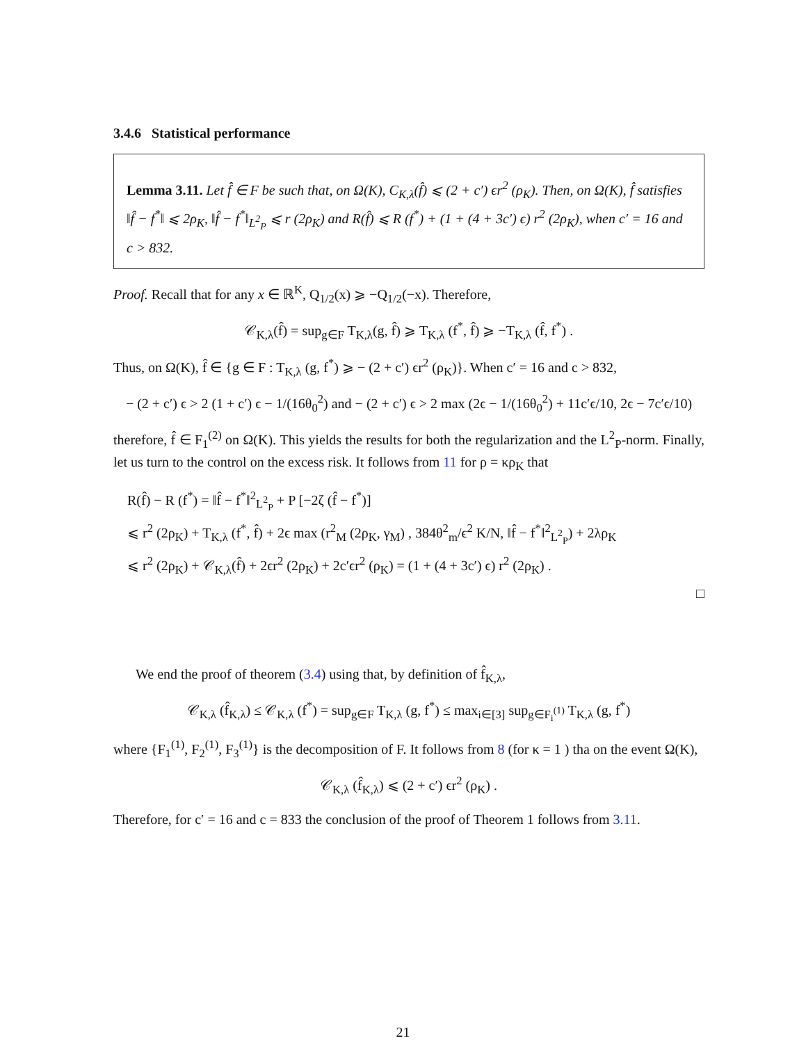3.4.6 Statistical performance
Lemma 3.11. Let f̂ ∈ F be such that, on Ω(K), C<sub>K,λ</sub>(f̂) ⩽ (2 + c′) ϵr<sup>2</sup> (ρ<sub>K</sub>). Then, on Ω(K), f̂ satisfies ‖f̂ − f<sup>*</sup>‖ ⩽ 2ρ<sub>K</sub>, ‖f̂ − f<sup>*</sup>‖<sub>L<sup>2</sup><sub>P</sub></sub> ⩽ r (2ρ<sub>K</sub>) and R(f̂) ⩽ R (f<sup>*</sup>) + (1 + (4 + 3c′) ϵ) r<sup>2</sup> (2ρ<sub>K</sub>), when c′ = 16 and c > 832.
Proof. Recall that for any x ∈ ℝ<sup>K</sup>, Q<sub>1/2</sub>(x) ⩾ −Q<sub>1/2</sub>(−x). Therefore,
𝒞<sub>K,λ</sub>(f̂) = sup<sub>g∈F</sub> T<sub>K,λ</sub>(g, f̂) ⩾ T<sub>K,λ</sub> (f<sup>*</sup>, f̂) ⩾ −T<sub>K,λ</sub> (f̂, f<sup>*</sup>) .
Thus, on Ω(K), f̂ ∈ {g ∈ F : T<sub>K,λ</sub> (g, f<sup>*</sup>) ⩾ − (2 + c′) ϵr<sup>2</sup> (ρ<sub>K</sub>)}. When c′ = 16 and c > 832,
− (2 + c′) ϵ > 2 (1 + c′) ϵ − 1/(16θ<sub>0</sub><sup>2</sup>) and − (2 + c′) ϵ > 2 max (2ϵ − 1/(16θ<sub>0</sub><sup>2</sup>) + 11c′ϵ/10, 2ϵ − 7c′ϵ/10)
therefore, f̂ ∈ F<sub>1</sub><sup>(2)</sup> on Ω(K). This yields the results for both the regularization and the L<sup>2</sup><sub>P</sub>-norm. Finally, let us turn to the control on the excess risk. It follows from 11 for ρ = κρ<sub>K</sub> that
R(f̂) − R (f<sup>*</sup>) = ‖f̂ − f<sup>*</sup>‖<sup>2</sup><sub>L<sup>2</sup><sub>P</sub></sub> + P [−2ζ (f̂ − f<sup>*</sup>)]
⩽ r<sup>2</sup> (2ρ<sub>K</sub>) + T<sub>K,λ</sub> (f<sup>*</sup>, f̂) + 2ϵ max (r<sup>2</sup><sub>M</sub> (2ρ<sub>K</sub>, γ<sub>M</sub>) , 384θ<sup>2</sup><sub>m</sub>/ϵ<sup>2</sup> K/N, ‖f̂ − f<sup>*</sup>‖<sup>2</sup><sub>L<sup>2</sup><sub>P</sub></sub>) + 2λρ<sub>K</sub>
⩽ r<sup>2</sup> (2ρ<sub>K</sub>) + 𝒞<sub>K,λ</sub>(f̂) + 2ϵr<sup>2</sup> (2ρ<sub>K</sub>) + 2c′ϵr<sup>2</sup> (ρ<sub>K</sub>) = (1 + (4 + 3c′) ϵ) r<sup>2</sup> (2ρ<sub>K</sub>) .
□
We end the proof of theorem (3.4) using that, by definition of f̂<sub>K,λ</sub>,
𝒞<sub>K,λ</sub> (f̂<sub>K,λ</sub>) ≤ 𝒞<sub>K,λ</sub> (f<sup>*</sup>) = sup<sub>g∈F</sub> T<sub>K,λ</sub> (g, f<sup>*</sup>) ≤ max<sub>i∈[3]</sub> sup<sub>g∈F<sub>i</sub><sup>(1)</sup></sub> T<sub>K,λ</sub> (g, f<sup>*</sup>)
where {F<sub>1</sub><sup>(1)</sup>, F<sub>2</sub><sup>(1)</sup>, F<sub>3</sub><sup>(1)</sup>} is the decomposition of F. It follows from 8 (for κ = 1 ) tha on the event Ω(K),
𝒞<sub>K,λ</sub> (f̂<sub>K,λ</sub>) ⩽ (2 + c′) ϵr<sup>2</sup> (ρ<sub>K</sub>) .
Therefore, for c′ = 16 and c = 833 the conclusion of the proof of Theorem 1 follows from 3.11.
21